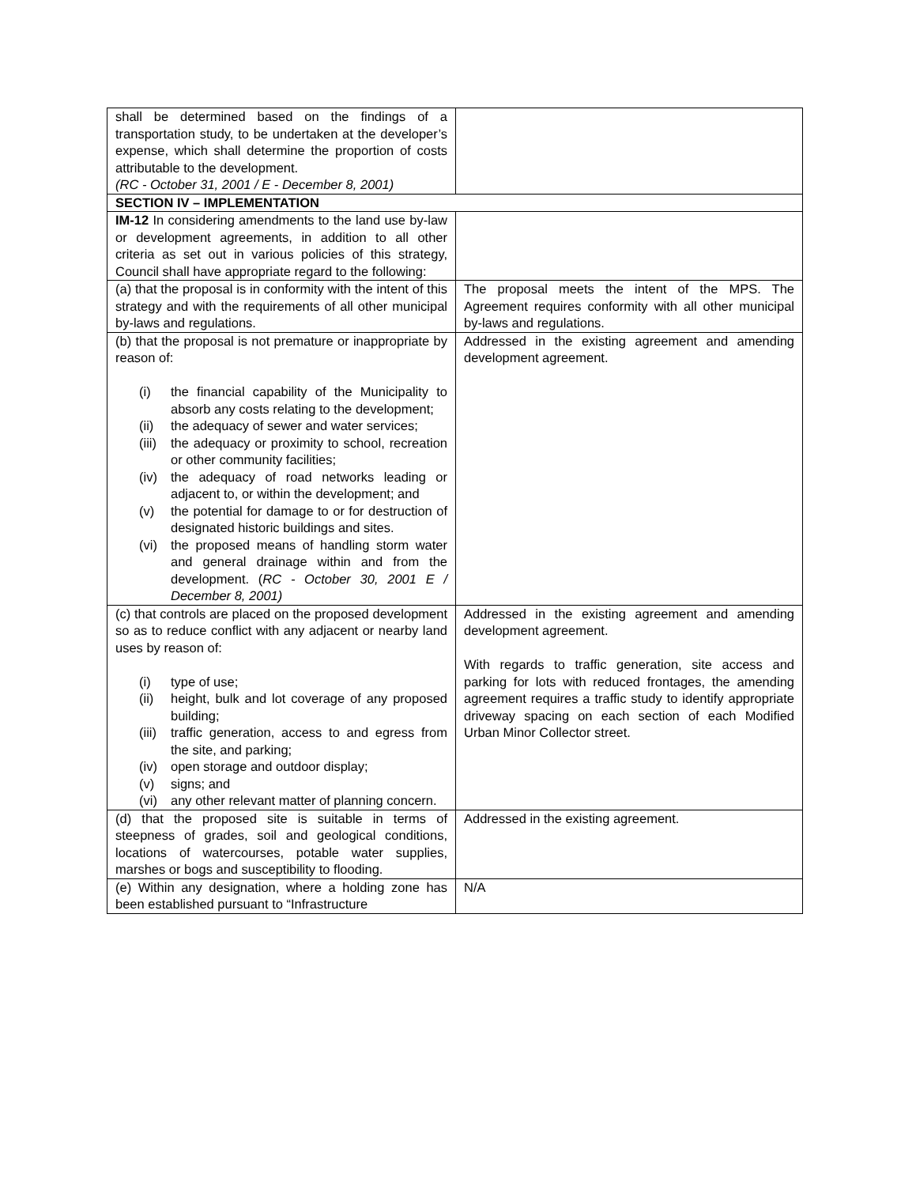| shall be determined based on the findings of a transportation study, to be undertaken at the developer’s expense, which shall determine the proportion of costs attributable to the development. (RC - October 31, 2001 / E - December 8, 2001) | |
| SECTION IV – IMPLEMENTATION | |
| IM-12 In considering amendments to the land use by-law or development agreements, in addition to all other criteria as set out in various policies of this strategy, Council shall have appropriate regard to the following: | |
| (a) that the proposal is in conformity with the intent of this strategy and with the requirements of all other municipal by-laws and regulations. | The proposal meets the intent of the MPS. The Agreement requires conformity with all other municipal by-laws and regulations. |
| (b) that the proposal is not premature or inappropriate by reason of: (i) the financial capability of the Municipality to absorb any costs relating to the development; (ii) the adequacy of sewer and water services; (iii) the adequacy or proximity to school, recreation or other community facilities; (iv) the adequacy of road networks leading or adjacent to, or within the development; and (v) the potential for damage to or for destruction of designated historic buildings and sites. (vi) the proposed means of handling storm water and general drainage within and from the development. ( RC - October 30, 2001 E / December 8, 2001) | Addressed in the existing agreement and amending development agreement. |
| (c) that controls are placed on the proposed development so as to reduce conflict with any adjacent or nearby land uses by reason of: (i) type of use; (ii) height, bulk and lot coverage of any proposed building; (iii) traffic generation, access to and egress from the site, and parking; (iv) open storage and outdoor display; (v) signs; and (vi) any other relevant matter of planning concern. | Addressed in the existing agreement and amending development agreement. With regards to traffic generation, site access and parking for lots with reduced frontages, the amending agreement requires a traffic study to identify appropriate driveway spacing on each section of each Modified Urban Minor Collector street. |
| (d) that the proposed site is suitable in terms of steepness of grades, soil and geological conditions, locations of watercourses, potable water supplies, marshes or bogs and susceptibility to flooding. | Addressed in the existing agreement. |
| (e) Within any designation, where a holding zone has been established pursuant to “Infrastructure | N/A |